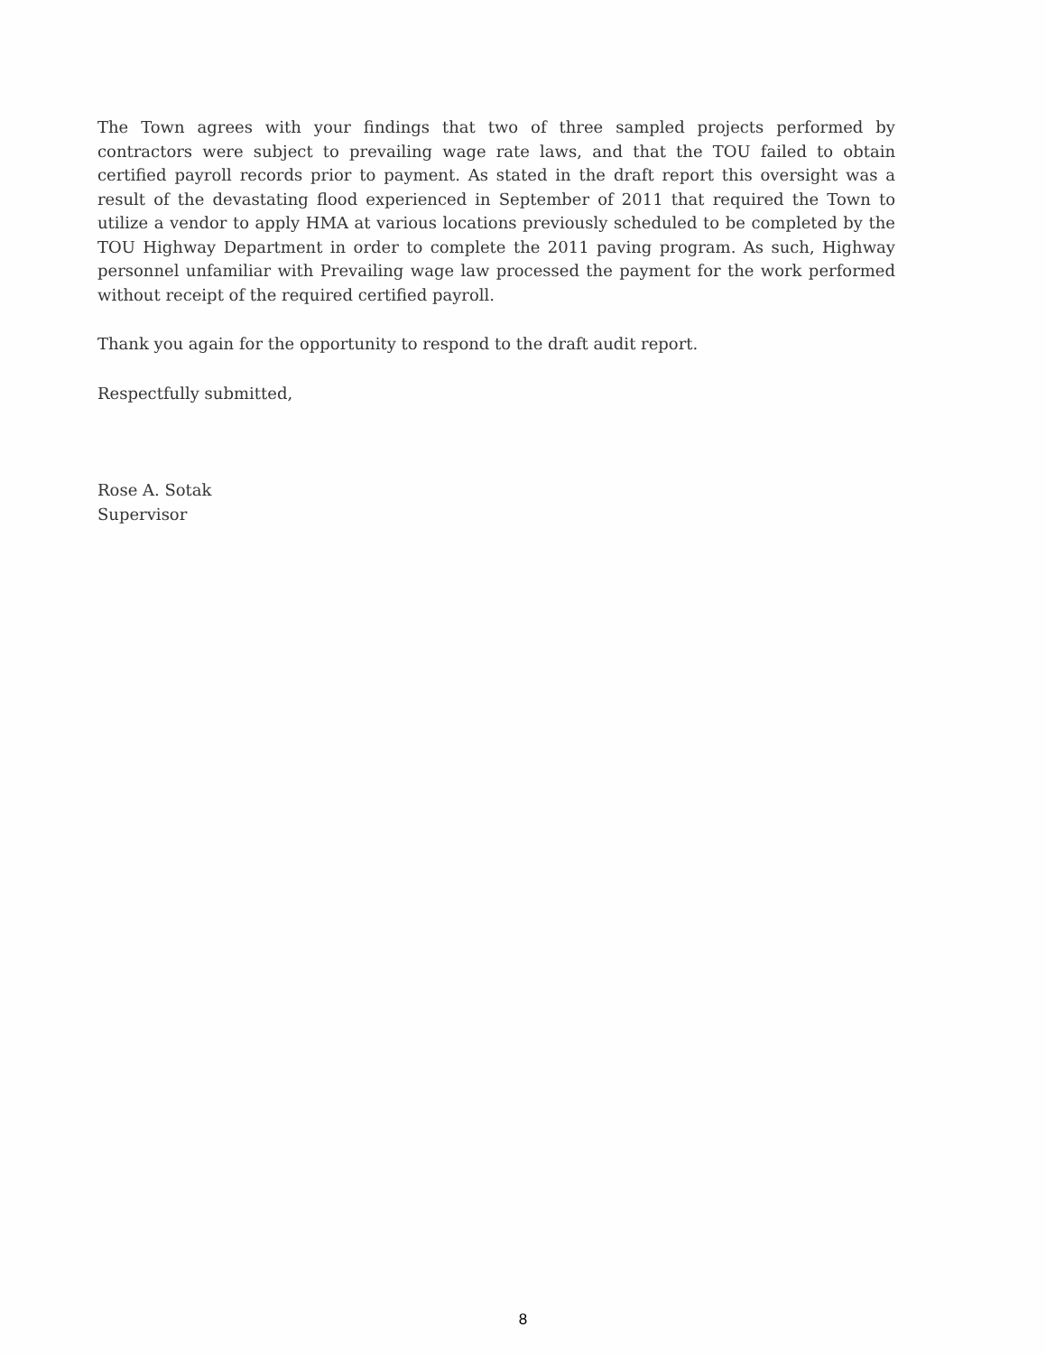The Town agrees with your findings that two of three sampled projects performed by contractors were subject to prevailing wage rate laws, and that the TOU failed to obtain certified payroll records prior to payment. As stated in the draft report this oversight was a result of the devastating flood experienced in September of 2011 that required the Town to utilize a vendor to apply HMA at various locations previously scheduled to be completed by the TOU Highway Department in order to complete the 2011 paving program. As such, Highway personnel unfamiliar with Prevailing wage law processed the payment for the work performed without receipt of the required certified payroll.
Thank you again for the opportunity to respond to the draft audit report.
Respectfully submitted,
Rose A. Sotak
Supervisor
8